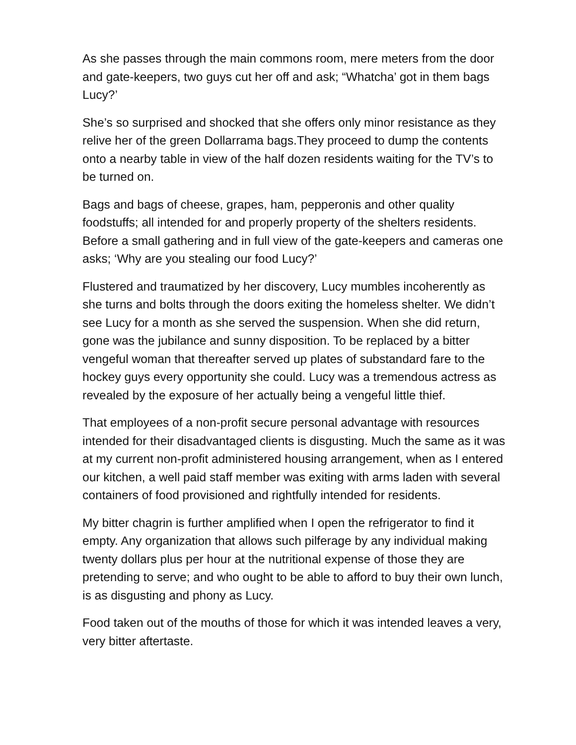As she passes through the main commons room, mere meters from the door and gate-keepers, two guys cut her off and ask; “Whatcha’ got in them bags Lucy?’
She’s so surprised and shocked that she offers only minor resistance as they relive her of the green Dollarrama bags.They proceed to dump the contents onto a nearby table in view of the half dozen residents waiting for the TV’s to be turned on.
Bags and bags of cheese, grapes, ham, pepperonis and other quality foodstuffs; all intended for and properly property of the shelters residents. Before a small gathering and in full view of the gate-keepers and cameras one asks; ‘Why are you stealing our food Lucy?’
Flustered and traumatized by her discovery, Lucy mumbles incoherently as she turns and bolts through the doors exiting the homeless shelter. We didn’t see Lucy for a month as she served the suspension. When she did return, gone was the jubilance and sunny disposition. To be replaced by a bitter vengeful woman that thereafter served up plates of substandard fare to the hockey guys every opportunity she could. Lucy was a tremendous actress as revealed by the exposure of her actually being a vengeful little thief.
That employees of a non-profit secure personal advantage with resources intended for their disadvantaged clients is disgusting. Much the same as it was at my current non-profit administered housing arrangement, when as I entered our kitchen, a well paid staff member was exiting with arms laden with several containers of food provisioned and rightfully intended for residents.
My bitter chagrin is further amplified when I open the refrigerator to find it empty. Any organization that allows such pilferage by any individual making twenty dollars plus per hour at the nutritional expense of those they are pretending to serve; and who ought to be able to afford to buy their own lunch, is as disgusting and phony as Lucy.
Food taken out of the mouths of those for which it was intended leaves a very, very bitter aftertaste.